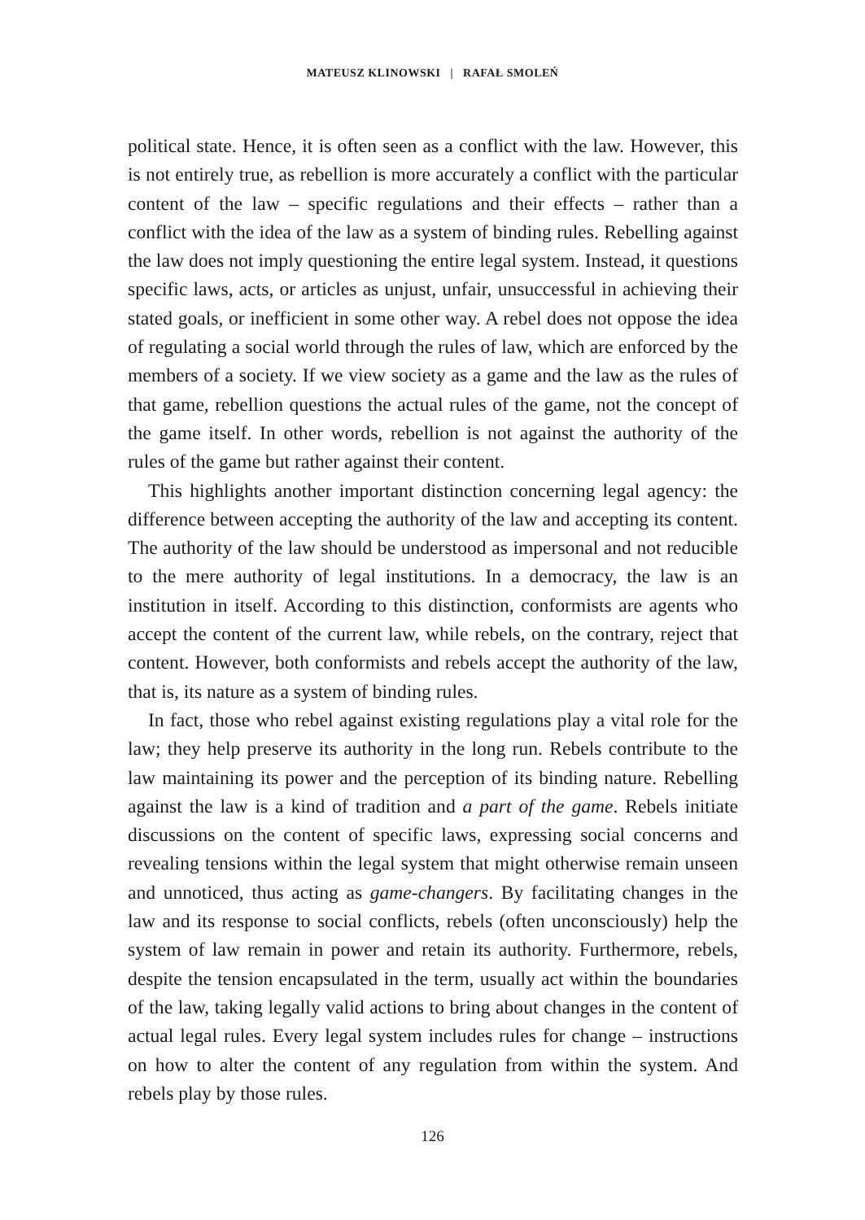MATEUSZ KLINOWSKI | RAFAŁ SMOLEŃ
political state. Hence, it is often seen as a conflict with the law. However, this is not entirely true, as rebellion is more accurately a conflict with the particular content of the law – specific regulations and their effects – rather than a conflict with the idea of the law as a system of binding rules. Rebelling against the law does not imply questioning the entire legal system. Instead, it questions specific laws, acts, or articles as unjust, unfair, unsuccessful in achieving their stated goals, or inefficient in some other way. A rebel does not oppose the idea of regulating a social world through the rules of law, which are enforced by the members of a society. If we view society as a game and the law as the rules of that game, rebellion questions the actual rules of the game, not the concept of the game itself. In other words, rebellion is not against the authority of the rules of the game but rather against their content.
This highlights another important distinction concerning legal agency: the difference between accepting the authority of the law and accepting its content. The authority of the law should be understood as impersonal and not reducible to the mere authority of legal institutions. In a democracy, the law is an institution in itself. According to this distinction, conformists are agents who accept the content of the current law, while rebels, on the contrary, reject that content. However, both conformists and rebels accept the authority of the law, that is, its nature as a system of binding rules.
In fact, those who rebel against existing regulations play a vital role for the law; they help preserve its authority in the long run. Rebels contribute to the law maintaining its power and the perception of its binding nature. Rebelling against the law is a kind of tradition and a part of the game. Rebels initiate discussions on the content of specific laws, expressing social concerns and revealing tensions within the legal system that might otherwise remain unseen and unnoticed, thus acting as game-changers. By facilitating changes in the law and its response to social conflicts, rebels (often unconsciously) help the system of law remain in power and retain its authority. Furthermore, rebels, despite the tension encapsulated in the term, usually act within the boundaries of the law, taking legally valid actions to bring about changes in the content of actual legal rules. Every legal system includes rules for change – instructions on how to alter the content of any regulation from within the system. And rebels play by those rules.
126